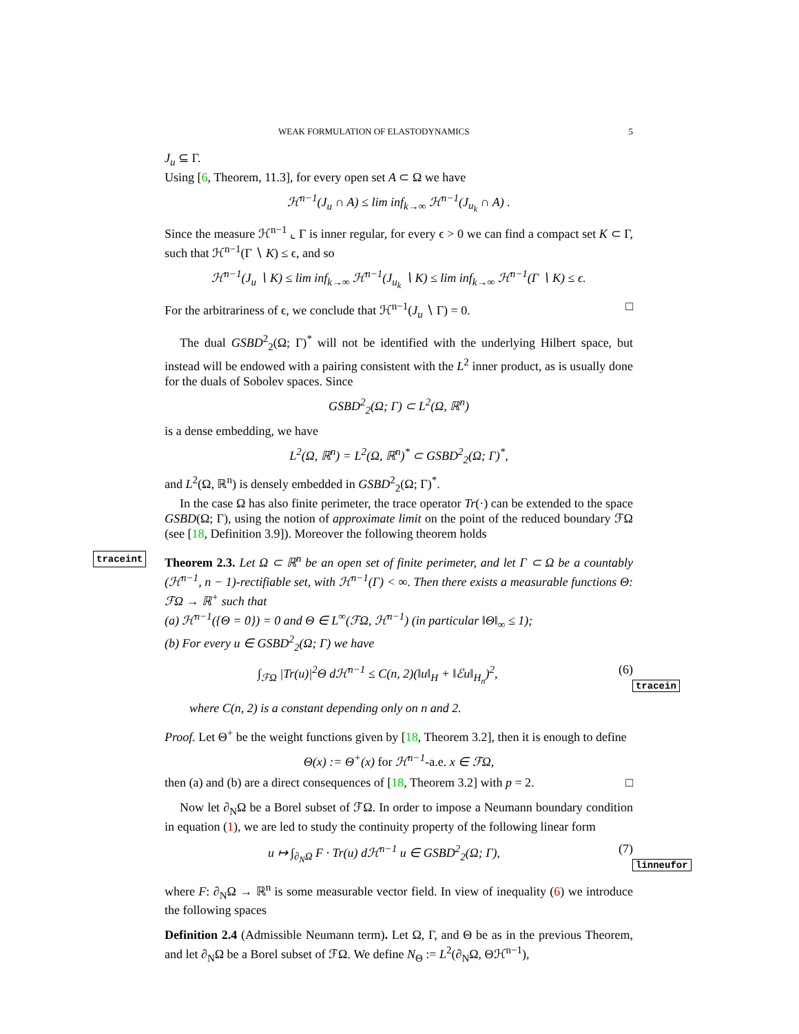WEAK FORMULATION OF ELASTODYNAMICS 5
J<sub>u</sub> ⊆ Γ.
Using [6, Theorem, 11.3], for every open set A ⊂ Ω we have
ℋ<sup>n−1</sup>(J<sub>u</sub> ∩ A) ≤ lim inf<sub>k→∞</sub> ℋ<sup>n−1</sup>(J<sub>u<sub>k</sub></sub> ∩ A) .
Since the measure ℋ<sup>n−1</sup> ⌞ Γ is inner regular, for every ϵ > 0 we can find a compact set K ⊂ Γ, such that ℋ<sup>n−1</sup>(Γ ∖ K) ≤ ϵ, and so
ℋ<sup>n−1</sup>(J<sub>u</sub> ∖ K) ≤ lim inf<sub>k→∞</sub> ℋ<sup>n−1</sup>(J<sub>u<sub>k</sub></sub> ∖ K) ≤ lim inf<sub>k→∞</sub> ℋ<sup>n−1</sup>(Γ ∖ K) ≤ ϵ.
For the arbitrariness of ϵ, we conclude that ℋ<sup>n−1</sup>(J<sub>u</sub> ∖ Γ) = 0. □
The dual GSBD<sup>2</sup><sub>2</sub>(Ω; Γ)<sup>*</sup> will not be identified with the underlying Hilbert space, but instead will be endowed with a pairing consistent with the L<sup>2</sup> inner product, as is usually done for the duals of Sobolev spaces. Since
GSBD<sup>2</sup><sub>2</sub>(Ω; Γ) ⊂ L<sup>2</sup>(Ω, ℝ<sup>n</sup>)
is a dense embedding, we have
L<sup>2</sup>(Ω, ℝ<sup>n</sup>) = L<sup>2</sup>(Ω, ℝ<sup>n</sup>)<sup>*</sup> ⊂ GSBD<sup>2</sup><sub>2</sub>(Ω; Γ)<sup>*</sup>,
and L<sup>2</sup>(Ω, ℝ<sup>n</sup>) is densely embedded in GSBD<sup>2</sup><sub>2</sub>(Ω; Γ)<sup>*</sup>.
In the case Ω has also finite perimeter, the trace operator Tr(·) can be extended to the space GSBD(Ω; Γ), using the notion of approximate limit on the point of the reduced boundary ℱΩ (see [18, Definition 3.9]). Moreover the following theorem holds
traceint Theorem 2.3. Let Ω ⊂ ℝ<sup>n</sup> be an open set of finite perimeter, and let Γ ⊂ Ω be a countably (ℋ<sup>n−1</sup>, n − 1)-rectifiable set, with ℋ<sup>n−1</sup>(Γ) < ∞. Then there exists a measurable functions Θ: ℱΩ → ℝ<sup>+</sup> such that
(a) ℋ<sup>n−1</sup>({Θ = 0}) = 0 and Θ ∈ L<sup>∞</sup>(ℱΩ, ℋ<sup>n−1</sup>) (in particular ‖Θ‖<sub>∞</sub> ≤ 1);
(b) For every u ∈ GSBD<sup>2</sup><sub>2</sub>(Ω; Γ) we have
∫<sub>ℱΩ</sub> |Tr(u)|<sup>2</sup>Θ dℋ<sup>n−1</sup> ≤ C(n, 2)(‖u‖<sub>H</sub> + ‖ℰu‖<sub>H<sub>n</sub></sub>)<sup>2</sup>, (6) tracein
where C(n, 2) is a constant depending only on n and 2.
Proof. Let Θ<sup>+</sup> be the weight functions given by [18, Theorem 3.2], then it is enough to define
Θ(x) := Θ<sup>+</sup>(x) for ℋ<sup>n−1</sup>-a.e. x ∈ ℱΩ,
then (a) and (b) are a direct consequences of [18, Theorem 3.2] with p = 2. □
Now let ∂<sub>N</sub>Ω be a Borel subset of ℱΩ. In order to impose a Neumann boundary condition in equation (1), we are led to study the continuity property of the following linear form
u ↦ ∫<sub>∂<sub>N</sub>Ω</sub> F · Tr(u) dℋ<sup>n−1</sup> u ∈ GSBD<sup>2</sup><sub>2</sub>(Ω; Γ), (7) linneufor
where F: ∂<sub>N</sub>Ω → ℝ<sup>n</sup> is some measurable vector field. In view of inequality (6) we introduce the following spaces
Definition 2.4 (Admissible Neumann term). Let Ω, Γ, and Θ be as in the previous Theorem, and let ∂<sub>N</sub>Ω be a Borel subset of ℱΩ. We define N<sub>Θ</sub> := L<sup>2</sup>(∂<sub>N</sub>Ω, Θℋ<sup>n−1</sup>),